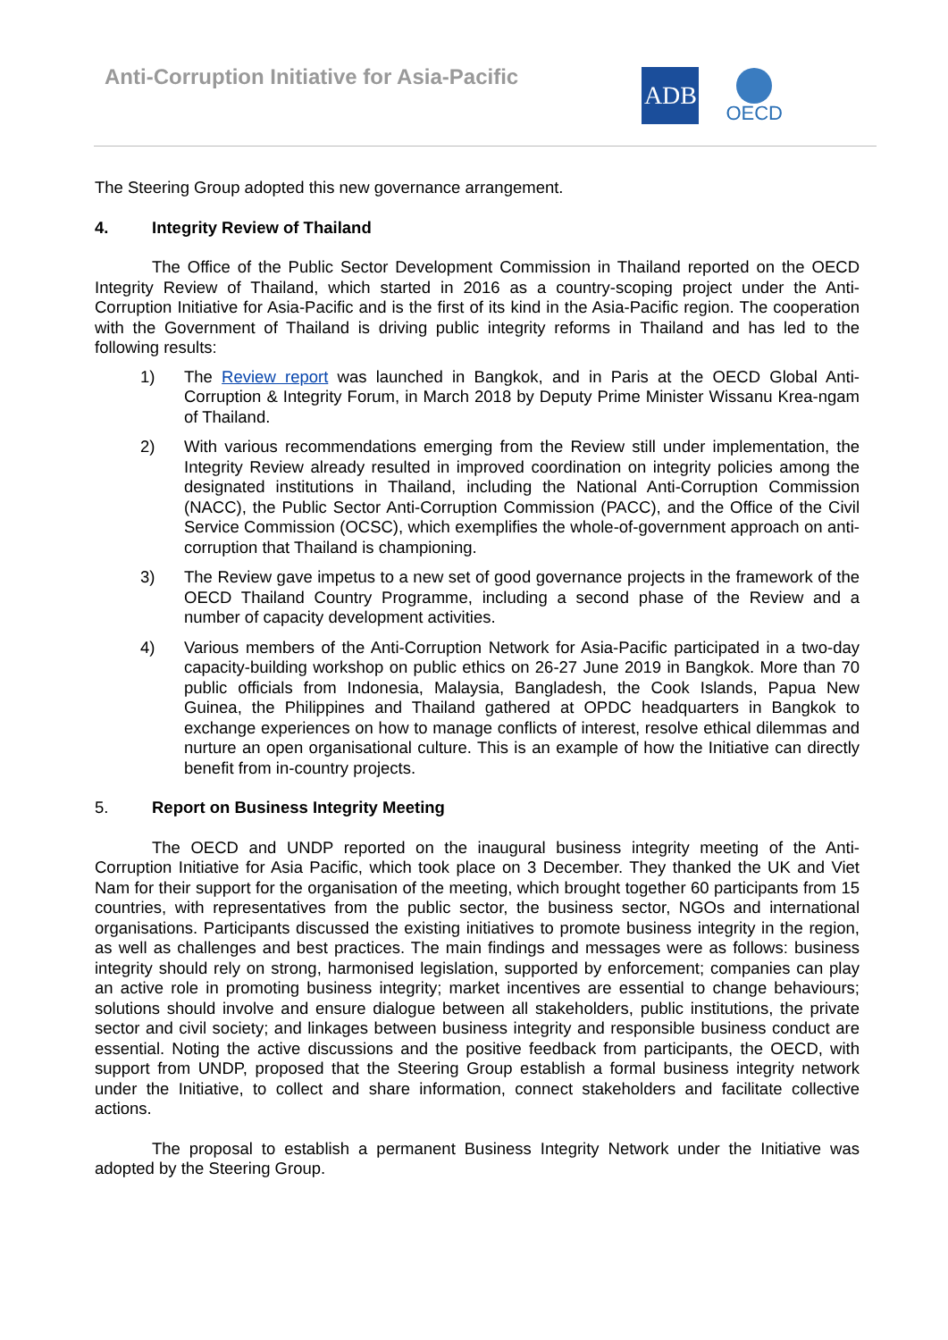Anti-Corruption Initiative for Asia-Pacific
ADB
OECD
The Steering Group adopted this new governance arrangement.
4. Integrity Review of Thailand
The Office of the Public Sector Development Commission in Thailand reported on the OECD Integrity Review of Thailand, which started in 2016 as a country-scoping project under the Anti-Corruption Initiative for Asia-Pacific and is the first of its kind in the Asia-Pacific region. The cooperation with the Government of Thailand is driving public integrity reforms in Thailand and has led to the following results:
1) The Review report was launched in Bangkok, and in Paris at the OECD Global Anti-Corruption & Integrity Forum, in March 2018 by Deputy Prime Minister Wissanu Krea-ngam of Thailand.
2) With various recommendations emerging from the Review still under implementation, the Integrity Review already resulted in improved coordination on integrity policies among the designated institutions in Thailand, including the National Anti-Corruption Commission (NACC), the Public Sector Anti-Corruption Commission (PACC), and the Office of the Civil Service Commission (OCSC), which exemplifies the whole-of-government approach on anti-corruption that Thailand is championing.
3) The Review gave impetus to a new set of good governance projects in the framework of the OECD Thailand Country Programme, including a second phase of the Review and a number of capacity development activities.
4) Various members of the Anti-Corruption Network for Asia-Pacific participated in a two-day capacity-building workshop on public ethics on 26-27 June 2019 in Bangkok. More than 70 public officials from Indonesia, Malaysia, Bangladesh, the Cook Islands, Papua New Guinea, the Philippines and Thailand gathered at OPDC headquarters in Bangkok to exchange experiences on how to manage conflicts of interest, resolve ethical dilemmas and nurture an open organisational culture. This is an example of how the Initiative can directly benefit from in-country projects.
5. Report on Business Integrity Meeting
The OECD and UNDP reported on the inaugural business integrity meeting of the Anti-Corruption Initiative for Asia Pacific, which took place on 3 December. They thanked the UK and Viet Nam for their support for the organisation of the meeting, which brought together 60 participants from 15 countries, with representatives from the public sector, the business sector, NGOs and international organisations. Participants discussed the existing initiatives to promote business integrity in the region, as well as challenges and best practices. The main findings and messages were as follows: business integrity should rely on strong, harmonised legislation, supported by enforcement; companies can play an active role in promoting business integrity; market incentives are essential to change behaviours; solutions should involve and ensure dialogue between all stakeholders, public institutions, the private sector and civil society; and linkages between business integrity and responsible business conduct are essential. Noting the active discussions and the positive feedback from participants, the OECD, with support from UNDP, proposed that the Steering Group establish a formal business integrity network under the Initiative, to collect and share information, connect stakeholders and facilitate collective actions.
The proposal to establish a permanent Business Integrity Network under the Initiative was adopted by the Steering Group.